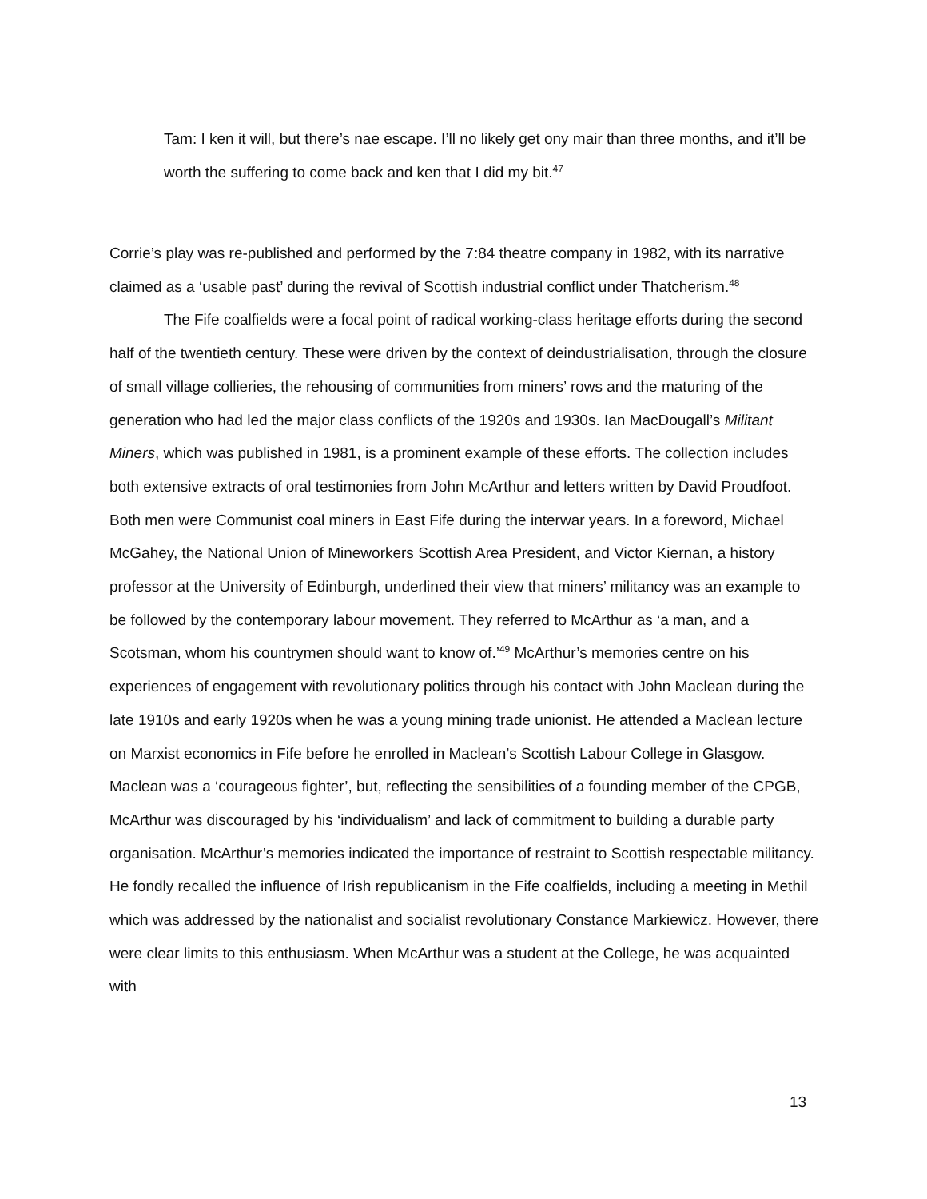Tam: I ken it will, but there’s nae escape. I’ll no likely get ony mair than three months, and it’ll be worth the suffering to come back and ken that I did my bit.<sup>47</sup>
Corrie’s play was re-published and performed by the 7:84 theatre company in 1982, with its narrative claimed as a ‘usable past’ during the revival of Scottish industrial conflict under Thatcherism.<sup>48</sup>
The Fife coalfields were a focal point of radical working-class heritage efforts during the second half of the twentieth century. These were driven by the context of deindustrialisation, through the closure of small village collieries, the rehousing of communities from miners’ rows and the maturing of the generation who had led the major class conflicts of the 1920s and 1930s. Ian MacDougall’s Militant Miners, which was published in 1981, is a prominent example of these efforts. The collection includes both extensive extracts of oral testimonies from John McArthur and letters written by David Proudfoot. Both men were Communist coal miners in East Fife during the interwar years. In a foreword, Michael McGahey, the National Union of Mineworkers Scottish Area President, and Victor Kiernan, a history professor at the University of Edinburgh, underlined their view that miners’ militancy was an example to be followed by the contemporary labour movement. They referred to McArthur as ‘a man, and a Scotsman, whom his countrymen should want to know of.’<sup>49</sup> McArthur’s memories centre on his experiences of engagement with revolutionary politics through his contact with John Maclean during the late 1910s and early 1920s when he was a young mining trade unionist. He attended a Maclean lecture on Marxist economics in Fife before he enrolled in Maclean’s Scottish Labour College in Glasgow. Maclean was a ‘courageous fighter’, but, reflecting the sensibilities of a founding member of the CPGB, McArthur was discouraged by his ‘individualism’ and lack of commitment to building a durable party organisation. McArthur’s memories indicated the importance of restraint to Scottish respectable militancy. He fondly recalled the influence of Irish republicanism in the Fife coalfields, including a meeting in Methil which was addressed by the nationalist and socialist revolutionary Constance Markiewicz. However, there were clear limits to this enthusiasm. When McArthur was a student at the College, he was acquainted with
13